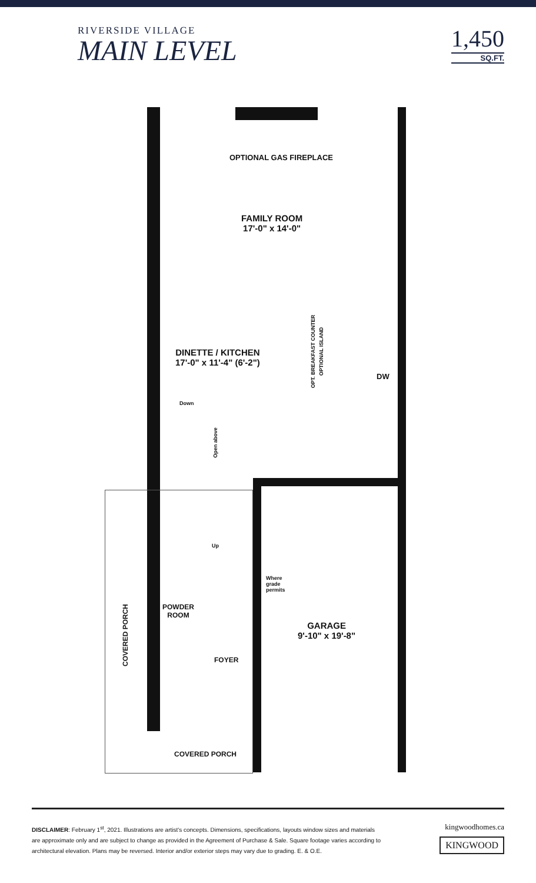RIVERSIDE VILLAGE
MAIN LEVEL
1,450
SQ.FT.
OPTIONAL GAS FIREPLACE
FAMILY ROOM
17'-0" x 14'-0"
DINETTE / KITCHEN
17'-0" x 11'-4" (6'-2")
OPT. BREAKFAST COUNTER OPTIONAL ISLAND
DW
Down
Open above
Up
Where
grade
permits
POWDER
ROOM
GARAGE
9'-10" x 19'-8"
FOYER
COVERED PORCH
COVERED PORCH
DISCLAIMER: February 1<sup>st</sup>, 2021. Illustrations are artist's concepts. Dimensions, specifications, layouts window sizes and materials are approximate only and are subject to change as provided in the Agreement of Purchase & Sale. Square footage varies according to architectural elevation. Plans may be reversed. Interior and/or exterior steps may vary due to grading. E. & O.E.
kingwoodhomes.ca
KINGWOOD